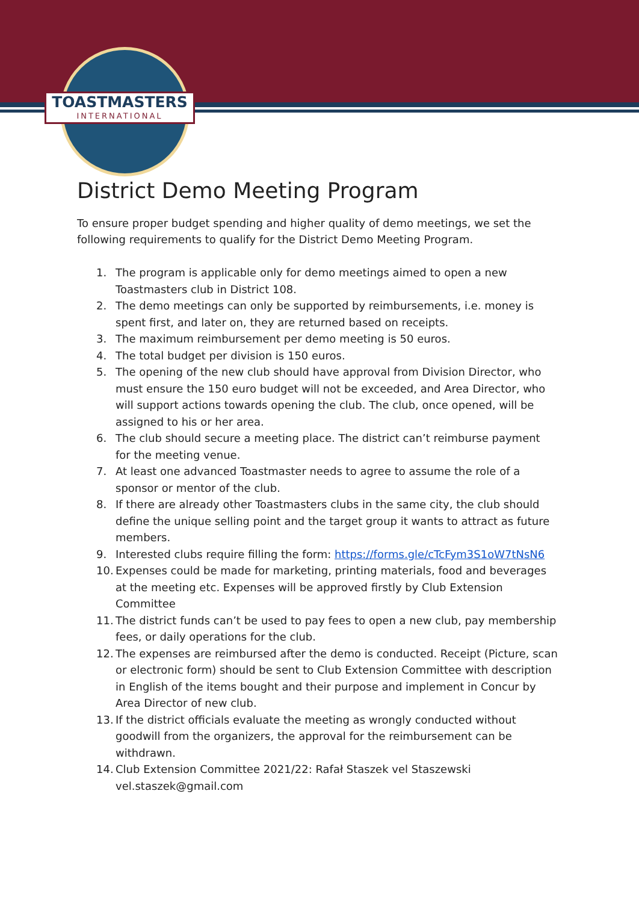TOASTMASTERS
INTERNATIONAL
District Demo Meeting Program
To ensure proper budget spending and higher quality of demo meetings, we set the following requirements to qualify for the District Demo Meeting Program.
1. The program is applicable only for demo meetings aimed to open a new Toastmasters club in District 108.
2. The demo meetings can only be supported by reimbursements, i.e. money is spent first, and later on, they are returned based on receipts.
3. The maximum reimbursement per demo meeting is 50 euros.
4. The total budget per division is 150 euros.
5. The opening of the new club should have approval from Division Director, who must ensure the 150 euro budget will not be exceeded, and Area Director, who will support actions towards opening the club. The club, once opened, will be assigned to his or her area.
6. The club should secure a meeting place. The district can’t reimburse payment for the meeting venue.
7. At least one advanced Toastmaster needs to agree to assume the role of a sponsor or mentor of the club.
8. If there are already other Toastmasters clubs in the same city, the club should define the unique selling point and the target group it wants to attract as future members.
9. Interested clubs require filling the form: https://forms.gle/cTcFym3S1oW7tNsN6
10. Expenses could be made for marketing, printing materials, food and beverages at the meeting etc. Expenses will be approved firstly by Club Extension Committee
11. The district funds can’t be used to pay fees to open a new club, pay membership fees, or daily operations for the club.
12. The expenses are reimbursed after the demo is conducted. Receipt (Picture, scan or electronic form) should be sent to Club Extension Committee with description in English of the items bought and their purpose and implement in Concur by Area Director of new club.
13. If the district officials evaluate the meeting as wrongly conducted without goodwill from the organizers, the approval for the reimbursement can be withdrawn.
14. Club Extension Committee 2021/22: Rafał Staszek vel Staszewski vel.staszek@gmail.com